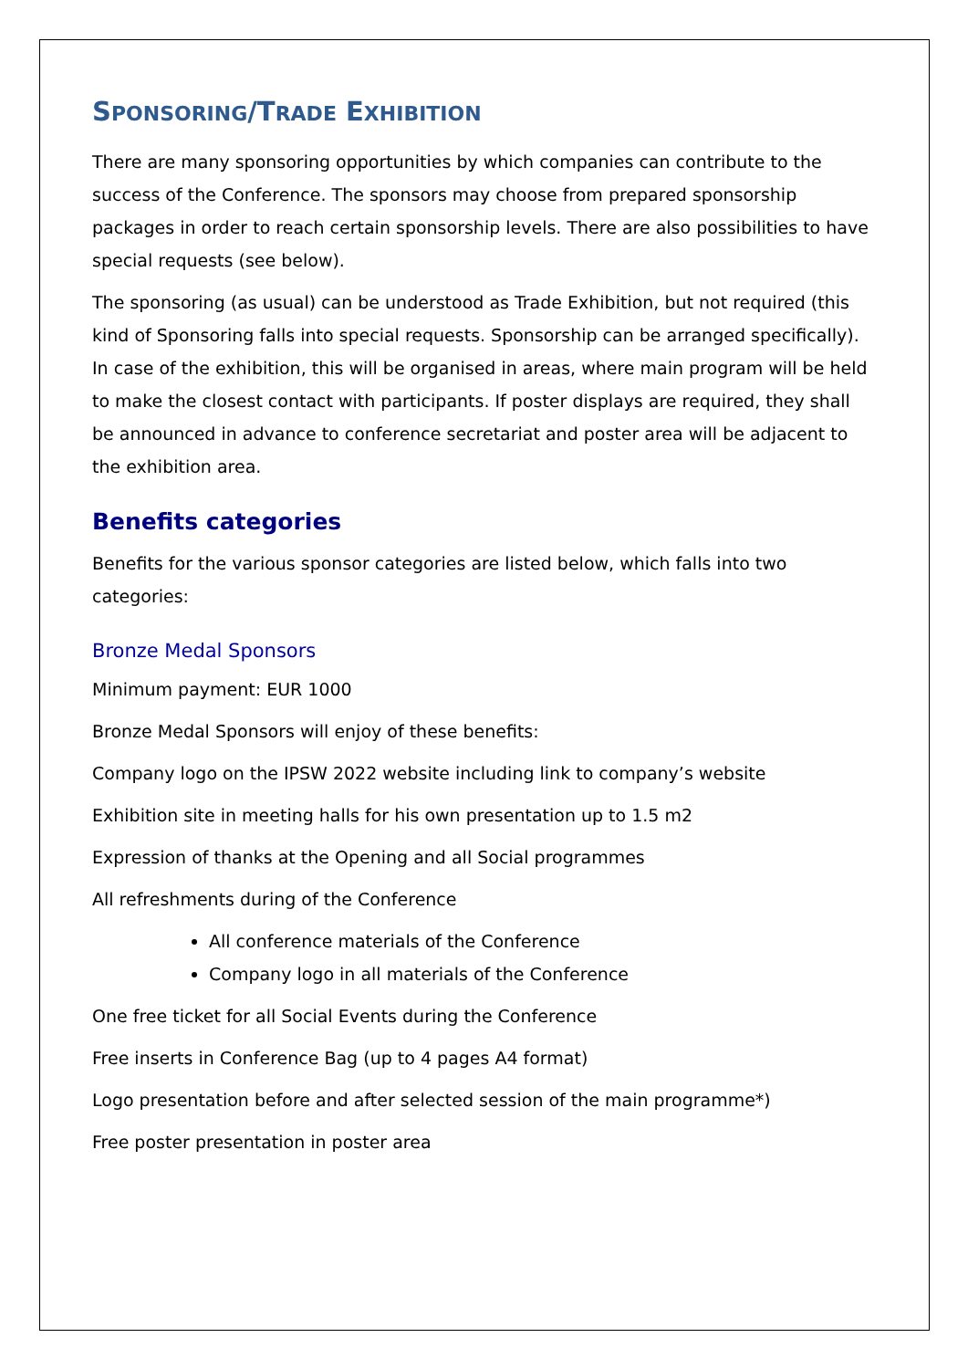SPONSORING/TRADE EXHIBITION
There are many sponsoring opportunities by which companies can contribute to the success of the Conference. The sponsors may choose from prepared sponsorship packages in order to reach certain sponsorship levels. There are also possibilities to have special requests (see below).
The sponsoring (as usual) can be understood as Trade Exhibition, but not required (this kind of Sponsoring falls into special requests. Sponsorship can be arranged specifically). In case of the exhibition, this will be organised in areas, where main program will be held to make the closest contact with participants. If poster displays are required, they shall be announced in advance to conference secretariat and poster area will be adjacent to the exhibition area.
Benefits categories
Benefits for the various sponsor categories are listed below, which falls into two categories:
Bronze Medal Sponsors
Minimum payment: EUR 1000
Bronze Medal Sponsors will enjoy of these benefits:
Company logo on the IPSW 2022 website including link to company’s website
Exhibition site in meeting halls for his own presentation up to 1.5 m2
Expression of thanks at the Opening and all Social programmes
All refreshments during of the Conference
All conference materials of the Conference
Company logo in all materials of the Conference
One free ticket for all Social Events during the Conference
Free inserts in Conference Bag (up to 4 pages A4 format)
Logo presentation before and after selected session of the main programme*)
Free poster presentation in poster area